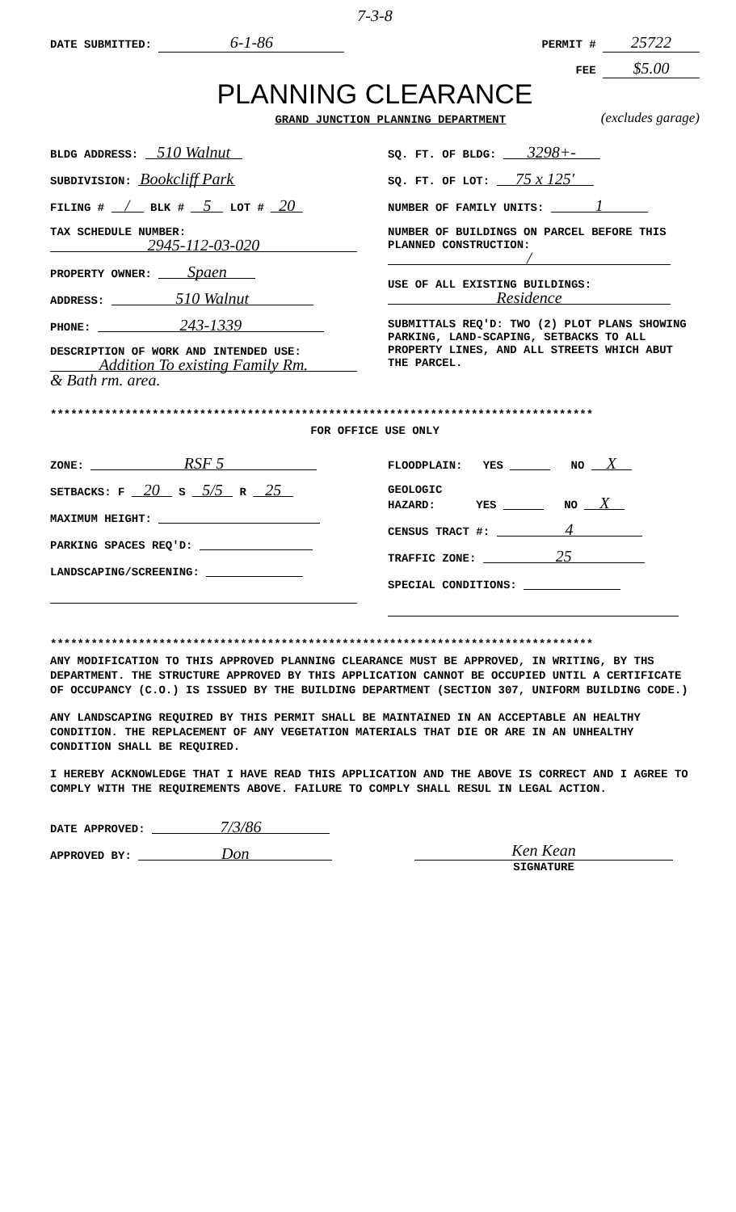7-3-8
DATE SUBMITTED: 6-1-86
PERMIT # 25722
FEE $5.00
PLANNING CLEARANCE
GRAND JUNCTION PLANNING DEPARTMENT
(excludes garage)
BLDG ADDRESS: 510 Walnut
SUBDIVISION: Bookcliff Park
FILING # / BLK # 5 LOT # 20
TAX SCHEDULE NUMBER:
2945-112-03-020
PROPERTY OWNER: Spaen
ADDRESS: 510 Walnut
PHONE: 243-1339
DESCRIPTION OF WORK AND INTENDED USE:
Addition To existing Family Rm.
& Bath rm. area.
SQ. FT. OF BLDG: 3298+-
SQ. FT. OF LOT: 75 x 125'
NUMBER OF FAMILY UNITS: 1
NUMBER OF BUILDINGS ON PARCEL BEFORE THIS PLANNED CONSTRUCTION:
/
USE OF ALL EXISTING BUILDINGS:
Residence
SUBMITTALS REQ'D: TWO (2) PLOT PLANS SHOWING PARKING, LAND-SCAPING, SETBACKS TO ALL PROPERTY LINES, AND ALL STREETS WHICH ABUT THE PARCEL.
********************************************************************************
FOR OFFICE USE ONLY
ZONE: RSF 5
SETBACKS: F 20 S 5/5 R 25
MAXIMUM HEIGHT:
PARKING SPACES REQ'D:
LANDSCAPING/SCREENING:
FLOODPLAIN: YES NO X
GEOLOGIC
HAZARD: YES NO X
CENSUS TRACT #: 4
TRAFFIC ZONE: 25
SPECIAL CONDITIONS:
********************************************************************************
ANY MODIFICATION TO THIS APPROVED PLANNING CLEARANCE MUST BE APPROVED, IN WRITING, BY THS DEPARTMENT. THE STRUCTURE APPROVED BY THIS APPLICATION CANNOT BE OCCUPIED UNTIL A CERTIFICATE OF OCCUPANCY (C.O.) IS ISSUED BY THE BUILDING DEPARTMENT (SECTION 307, UNIFORM BUILDING CODE.)
ANY LANDSCAPING REQUIRED BY THIS PERMIT SHALL BE MAINTAINED IN AN ACCEPTABLE AN HEALTHY CONDITION. THE REPLACEMENT OF ANY VEGETATION MATERIALS THAT DIE OR ARE IN AN UNHEALTHY CONDITION SHALL BE REQUIRED.
I HEREBY ACKNOWLEDGE THAT I HAVE READ THIS APPLICATION AND THE ABOVE IS CORRECT AND I AGREE TO COMPLY WITH THE REQUIREMENTS ABOVE. FAILURE TO COMPLY SHALL RESUL IN LEGAL ACTION.
DATE APPROVED: 7/3/86
APPROVED BY: Don
Ken Kean
SIGNATURE